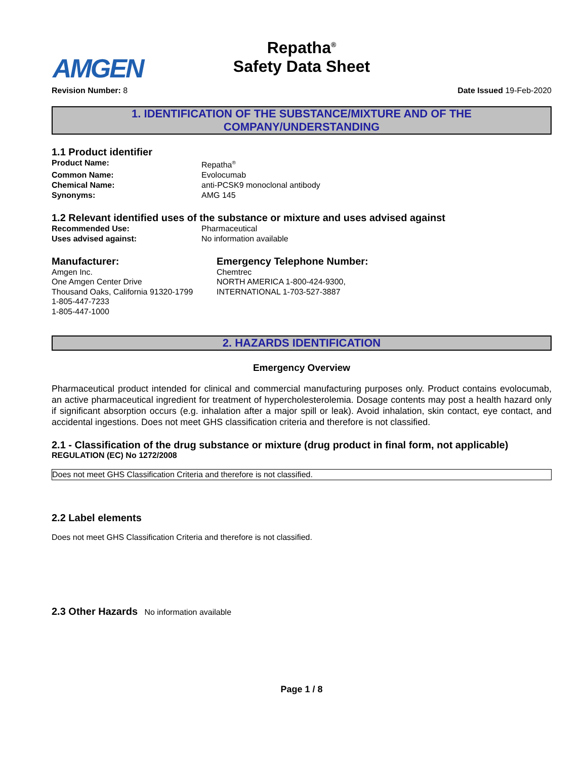AMGEN
Repatha<sup>®</sup>
Safety Data Sheet
Revision Number: 8 Date Issued 19-Feb-2020
1. IDENTIFICATION OF THE SUBSTANCE/MIXTURE AND OF THE
COMPANY/UNDERSTANDING
1.1 Product identifier
Product Name: Repatha<sup>®</sup> Common Name: Evolocumab Chemical Name: anti-PCSK9 monoclonal antibody Synonyms: AMG 145
1.2 Relevant identified uses of the substance or mixture and uses advised against
Recommended Use: Pharmaceutical Uses advised against: No information available
Manufacturer:
Amgen Inc.
One Amgen Center Drive
Thousand Oaks, California 91320-1799
1-805-447-7233
1-805-447-1000
Emergency Telephone Number:
Chemtrec
NORTH AMERICA 1-800-424-9300,
INTERNATIONAL 1-703-527-3887
2. HAZARDS IDENTIFICATION
Emergency Overview
Pharmaceutical product intended for clinical and commercial manufacturing purposes only. Product contains evolocumab, an active pharmaceutical ingredient for treatment of hypercholesterolemia. Dosage contents may post a health hazard only if significant absorption occurs (e.g. inhalation after a major spill or leak). Avoid inhalation, skin contact, eye contact, and accidental ingestions. Does not meet GHS classification criteria and therefore is not classified.
2.1 - Classification of the drug substance or mixture (drug product in final form, not applicable)
REGULATION (EC) No 1272/2008
Does not meet GHS Classification Criteria and therefore is not classified.
2.2 Label elements
Does not meet GHS Classification Criteria and therefore is not classified.
2.3 Other Hazards No information available
Page 1 / 8